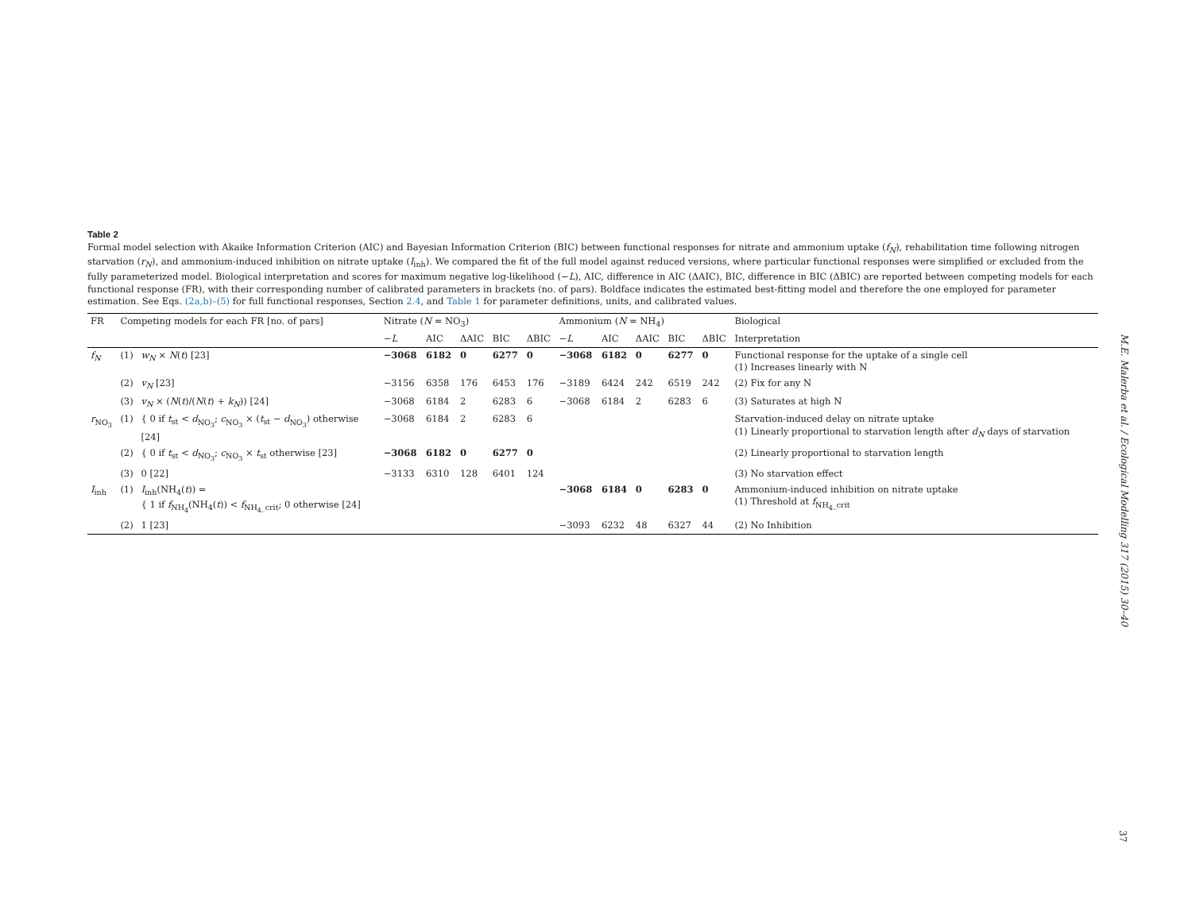Table 2
Formal model selection with Akaike Information Criterion (AIC) and Bayesian Information Criterion (BIC) between functional responses for nitrate and ammonium uptake (f<sub>N</sub>), rehabilitation time following nitrogen starvation (r<sub>N</sub>), and ammonium-induced inhibition on nitrate uptake (I<sub>inh</sub>). We compared the fit of the full model against reduced versions, where particular functional responses were simplified or excluded from the fully parameterized model. Biological interpretation and scores for maximum negative log-likelihood (−L), AIC, difference in AIC (ΔAIC), BIC, difference in BIC (ΔBIC) are reported between competing models for each functional response (FR), with their corresponding number of calibrated parameters in brackets (no. of pars). Boldface indicates the estimated best-fitting model and therefore the one employed for parameter estimation. See Eqs. (2a,b)–(5) for full functional responses, Section 2.4, and Table 1 for parameter definitions, units, and calibrated values.
| FR | Competing models for each FR [no. of pars] | | Nitrate ( N = NO<sub>3</sub>) | | | | | Ammonium ( N = NH<sub>4</sub>) | | | | | Biological |
| --- | --- | --- | --- | --- | --- | --- | --- | --- | --- | --- | --- | --- | --- |
| | | | − L | AIC | ΔAIC | BIC | ΔBIC | − L | AIC | ΔAIC | BIC | ΔBIC | Interpretation |
| f<sub>N</sub> | (1) | w<sub>N</sub> × N ( t ) [23] | −3068 | 6182 | 0 | 6277 | 0 | −3068 | 6182 | 0 | 6277 | 0 | Functional response for the uptake of a single cell (1) Increases linearly with N |
| | (2) | v<sub>N</sub> [23] | −3156 | 6358 | 176 | 6453 | 176 | −3189 | 6424 | 242 | 6519 | 242 | (2) Fix for any N |
| | (3) | v<sub>N</sub> × ( N ( t )/( N ( t ) + k<sub>N</sub> )) [24] | −3068 | 6184 | 2 | 6283 | 6 | −3068 | 6184 | 2 | 6283 | 6 | (3) Saturates at high N |
| r<sub>NO<sub>3</sub></sub> | (1) | { 0 if t<sub>st</sub> < d<sub>NO<sub>3</sub></sub>; c<sub>NO<sub>3</sub></sub> × ( t<sub>st</sub> − d<sub>NO<sub>3</sub></sub>) otherwise [24] | −3068 | 6184 | 2 | 6283 | 6 | | | | | | Starvation-induced delay on nitrate uptake (1) Linearly proportional to starvation length after d<sub>N</sub> days of starvation |
| | (2) | { 0 if t<sub>st</sub> < d<sub>NO<sub>3</sub></sub>; c<sub>NO<sub>3</sub></sub> × t<sub>st</sub> otherwise [23] | −3068 | 6182 | 0 | 6277 | 0 | | | | | | (2) Linearly proportional to starvation length |
| | (3) | 0 [22] | −3133 | 6310 | 128 | 6401 | 124 | | | | | | (3) No starvation effect |
| I<sub>inh</sub> | (1) | I<sub>inh</sub>(NH<sub>4</sub>( t )) = { 1 if f<sub>NH<sub>4</sub></sub>(NH<sub>4</sub>( t )) < f<sub>NH<sub>4</sub>_crit</sub>; 0 otherwise [24] | | | | | | −3068 | 6184 | 0 | 6283 | 0 | Ammonium-induced inhibition on nitrate uptake (1) Threshold at f<sub>NH<sub>4</sub>_crit</sub> |
| | (2) | 1 [23] | | | | | | −3093 | 6232 | 48 | 6327 | 44 | (2) No Inhibition |
M.E. Malerba et al. / Ecological Modelling 317 (2015) 30–40
37